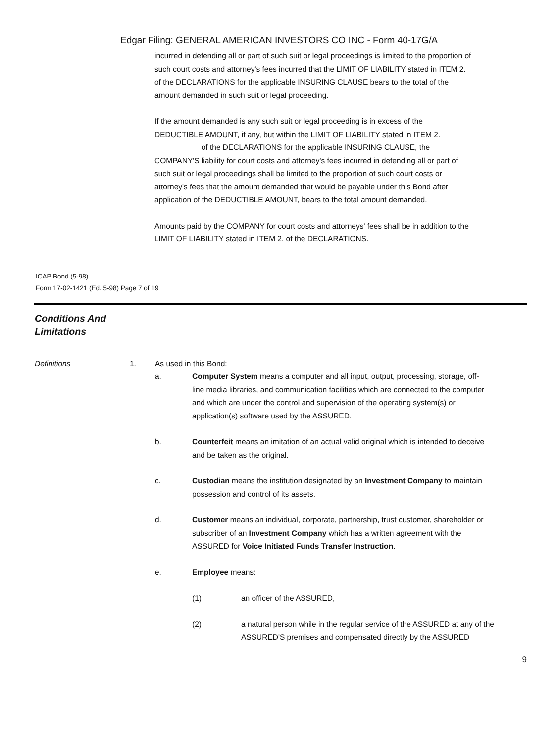Edgar Filing: GENERAL AMERICAN INVESTORS CO INC - Form 40-17G/A
incurred in defending all or part of such suit or legal proceedings is limited to the proportion of such court costs and attorney's fees incurred that the LIMIT OF LIABILITY stated in ITEM 2. of the DECLARATIONS for the applicable INSURING CLAUSE bears to the total of the amount demanded in such suit or legal proceeding.
If the amount demanded is any such suit or legal proceeding is in excess of the DEDUCTIBLE AMOUNT, if any, but within the LIMIT OF LIABILITY stated in ITEM 2. of the DECLARATIONS for the applicable INSURING CLAUSE, the COMPANY'S liability for court costs and attorney's fees incurred in defending all or part of such suit or legal proceedings shall be limited to the proportion of such court costs or attorney's fees that the amount demanded that would be payable under this Bond after application of the DEDUCTIBLE AMOUNT, bears to the total amount demanded.
Amounts paid by the COMPANY for court costs and attorneys' fees shall be in addition to the LIMIT OF LIABILITY stated in ITEM 2. of the DECLARATIONS.
ICAP Bond (5-98)
Form 17-02-1421 (Ed. 5-98) Page 7 of 19
Conditions And
Limitations
Definitions 1. As used in this Bond:
a. Computer System means a computer and all input, output, processing, storage, off-line media libraries, and communication facilities which are connected to the computer and which are under the control and supervision of the operating system(s) or application(s) software used by the ASSURED.
b. Counterfeit means an imitation of an actual valid original which is intended to deceive and be taken as the original.
c. Custodian means the institution designated by an Investment Company to maintain possession and control of its assets.
d. Customer means an individual, corporate, partnership, trust customer, shareholder or subscriber of an Investment Company which has a written agreement with the ASSURED for Voice Initiated Funds Transfer Instruction.
e. Employee means:
(1) an officer of the ASSURED,
(2) a natural person while in the regular service of the ASSURED at any of the ASSURED'S premises and compensated directly by the ASSURED
9